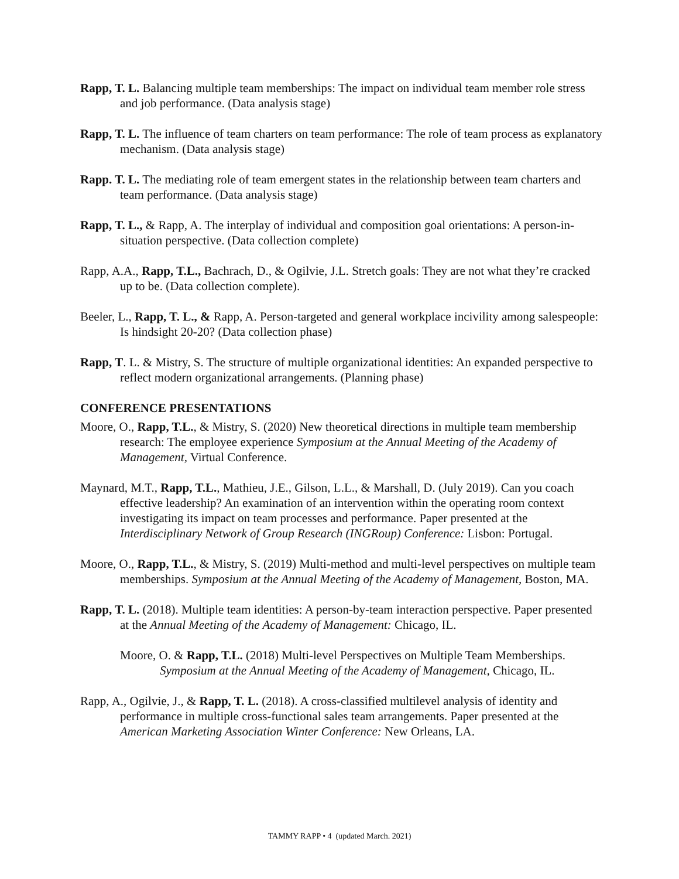Rapp, T. L. Balancing multiple team memberships: The impact on individual team member role stress and job performance. (Data analysis stage)
Rapp, T. L. The influence of team charters on team performance: The role of team process as explanatory mechanism. (Data analysis stage)
Rapp. T. L. The mediating role of team emergent states in the relationship between team charters and team performance. (Data analysis stage)
Rapp, T. L., & Rapp, A. The interplay of individual and composition goal orientations: A person-in-situation perspective. (Data collection complete)
Rapp, A.A., Rapp, T.L., Bachrach, D., & Ogilvie, J.L. Stretch goals: They are not what they’re cracked up to be. (Data collection complete).
Beeler, L., Rapp, T. L., & Rapp, A. Person-targeted and general workplace incivility among salespeople: Is hindsight 20-20? (Data collection phase)
Rapp, T. L. & Mistry, S. The structure of multiple organizational identities: An expanded perspective to reflect modern organizational arrangements. (Planning phase)
CONFERENCE PRESENTATIONS
Moore, O., Rapp, T.L., & Mistry, S. (2020) New theoretical directions in multiple team membership research: The employee experience Symposium at the Annual Meeting of the Academy of Management, Virtual Conference.
Maynard, M.T., Rapp, T.L., Mathieu, J.E., Gilson, L.L., & Marshall, D. (July 2019). Can you coach effective leadership? An examination of an intervention within the operating room context investigating its impact on team processes and performance. Paper presented at the Interdisciplinary Network of Group Research (INGRoup) Conference: Lisbon: Portugal.
Moore, O., Rapp, T.L., & Mistry, S. (2019) Multi-method and multi-level perspectives on multiple team memberships. Symposium at the Annual Meeting of the Academy of Management, Boston, MA.
Rapp, T. L. (2018). Multiple team identities: A person-by-team interaction perspective. Paper presented at the Annual Meeting of the Academy of Management: Chicago, IL.
Moore, O. & Rapp, T.L. (2018) Multi-level Perspectives on Multiple Team Memberships. Symposium at the Annual Meeting of the Academy of Management, Chicago, IL.
Rapp, A., Ogilvie, J., & Rapp, T. L. (2018). A cross-classified multilevel analysis of identity and performance in multiple cross-functional sales team arrangements. Paper presented at the American Marketing Association Winter Conference: New Orleans, LA.
TAMMY RAPP • 4 (updated March. 2021)